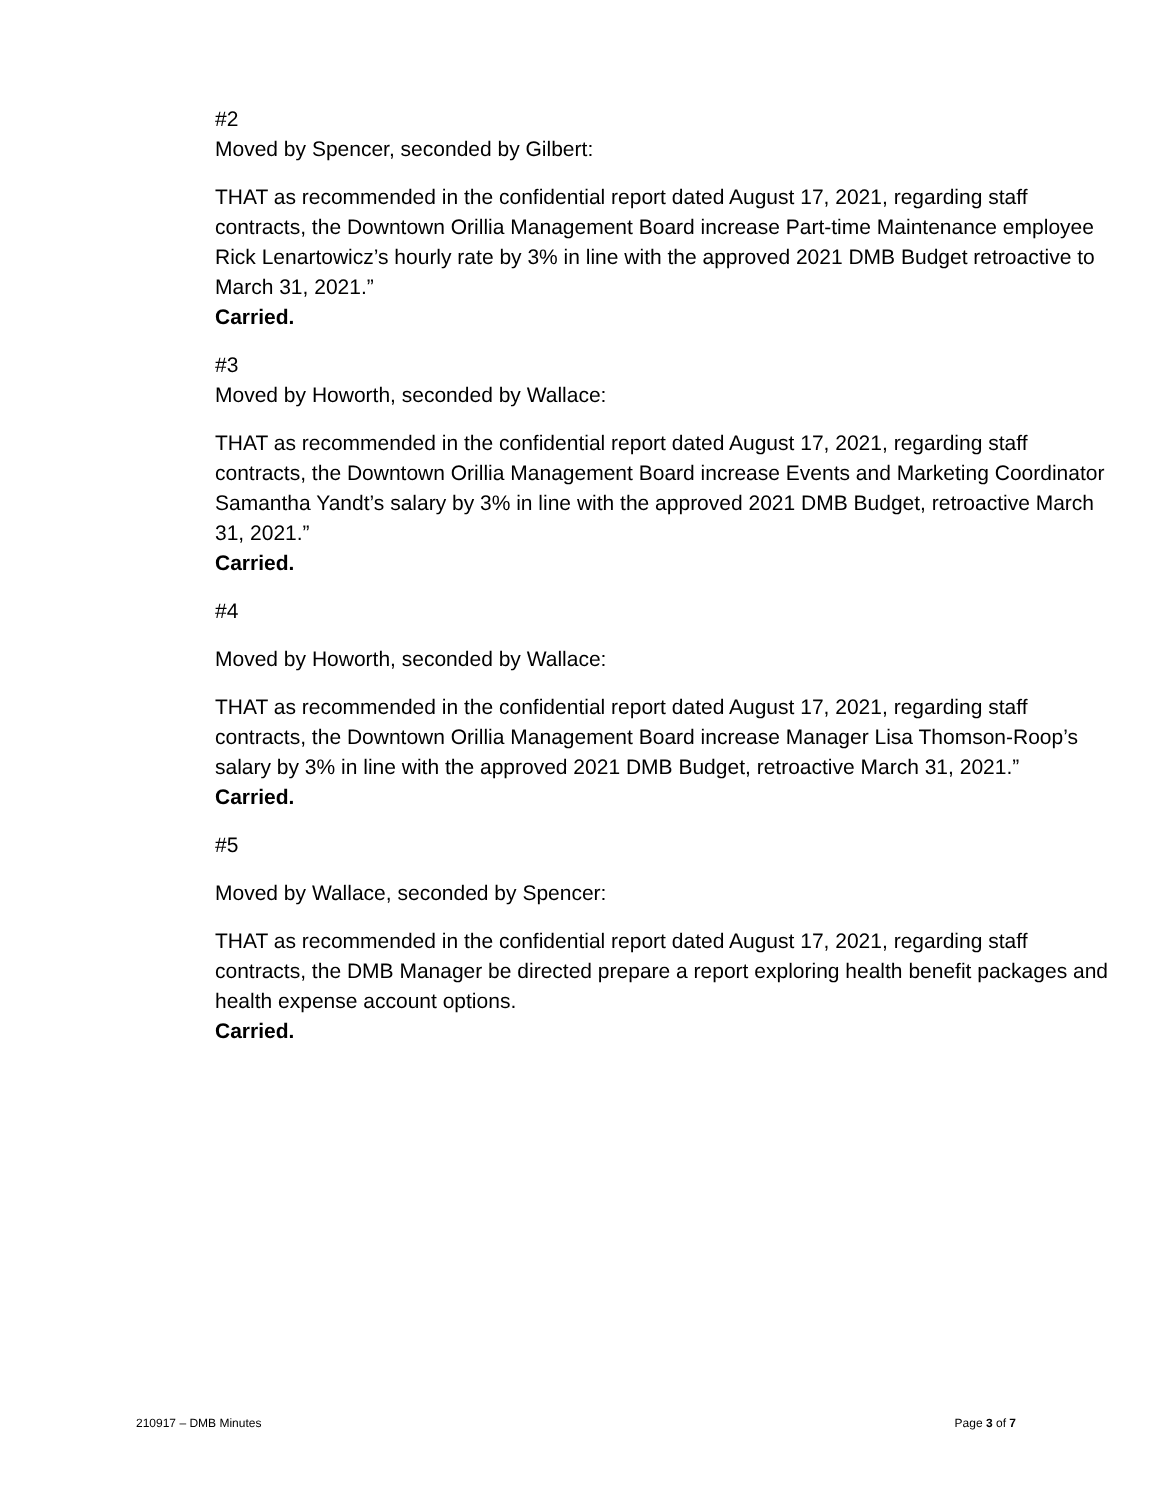#2
Moved by Spencer, seconded by Gilbert:
THAT as recommended in the confidential report dated August 17, 2021, regarding staff contracts, the Downtown Orillia Management Board increase Part-time Maintenance employee Rick Lenartowicz’s hourly rate by 3% in line with the approved 2021 DMB Budget retroactive to March 31, 2021.”
Carried.
#3
Moved by Howorth, seconded by Wallace:
THAT as recommended in the confidential report dated August 17, 2021, regarding staff contracts, the Downtown Orillia Management Board increase Events and Marketing Coordinator Samantha Yandt’s salary by 3% in line with the approved 2021 DMB Budget, retroactive March 31, 2021.”
Carried.
#4
Moved by Howorth, seconded by Wallace:
THAT as recommended in the confidential report dated August 17, 2021, regarding staff contracts, the Downtown Orillia Management Board increase Manager Lisa Thomson-Roop’s salary by 3% in line with the approved 2021 DMB Budget, retroactive March 31, 2021.”
Carried.
#5
Moved by Wallace, seconded by Spencer:
THAT as recommended in the confidential report dated August 17, 2021, regarding staff contracts, the DMB Manager be directed prepare a report exploring health benefit packages and health expense account options.
Carried.
210917 – DMB Minutes Page 3 of 7